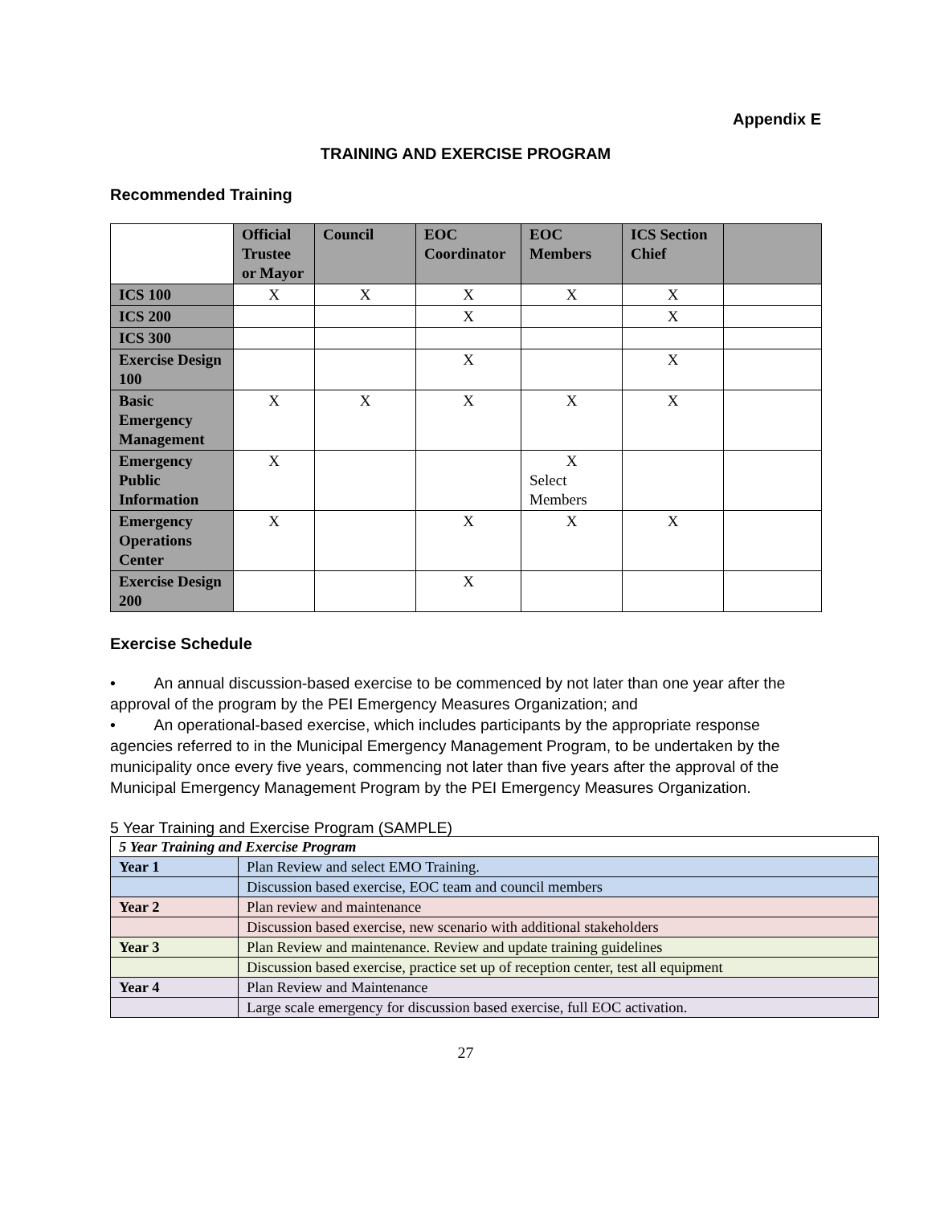Appendix E
TRAINING AND EXERCISE PROGRAM
Recommended Training
| | Official Trustee or Mayor | Council | EOC Coordinator | EOC Members | ICS Section Chief | |
| --- | --- | --- | --- | --- | --- | --- |
| ICS 100 | X | X | X | X | X | |
| ICS 200 | | | X | | X | |
| ICS 300 | | | | | | |
| Exercise Design 100 | | | X | | X | |
| Basic Emergency Management | X | X | X | X | X | |
| Emergency Public Information | X | | | X Select Members | | |
| Emergency Operations Center | X | | X | X | X | |
| Exercise Design 200 | | | X | | | |
Exercise Schedule
• An annual discussion-based exercise to be commenced by not later than one year after the approval of the program by the PEI Emergency Measures Organization; and
• An operational-based exercise, which includes participants by the appropriate response agencies referred to in the Municipal Emergency Management Program, to be undertaken by the municipality once every five years, commencing not later than five years after the approval of the Municipal Emergency Management Program by the PEI Emergency Measures Organization.
5 Year Training and Exercise Program (SAMPLE)
| 5 Year Training and Exercise Program | |
| Year 1 | Plan Review and select EMO Training. |
| | Discussion based exercise, EOC team and council members |
| Year 2 | Plan review and maintenance |
| | Discussion based exercise, new scenario with additional stakeholders |
| Year 3 | Plan Review and maintenance. Review and update training guidelines |
| | Discussion based exercise, practice set up of reception center, test all equipment |
| Year 4 | Plan Review and Maintenance |
| | Large scale emergency for discussion based exercise, full EOC activation. |
27